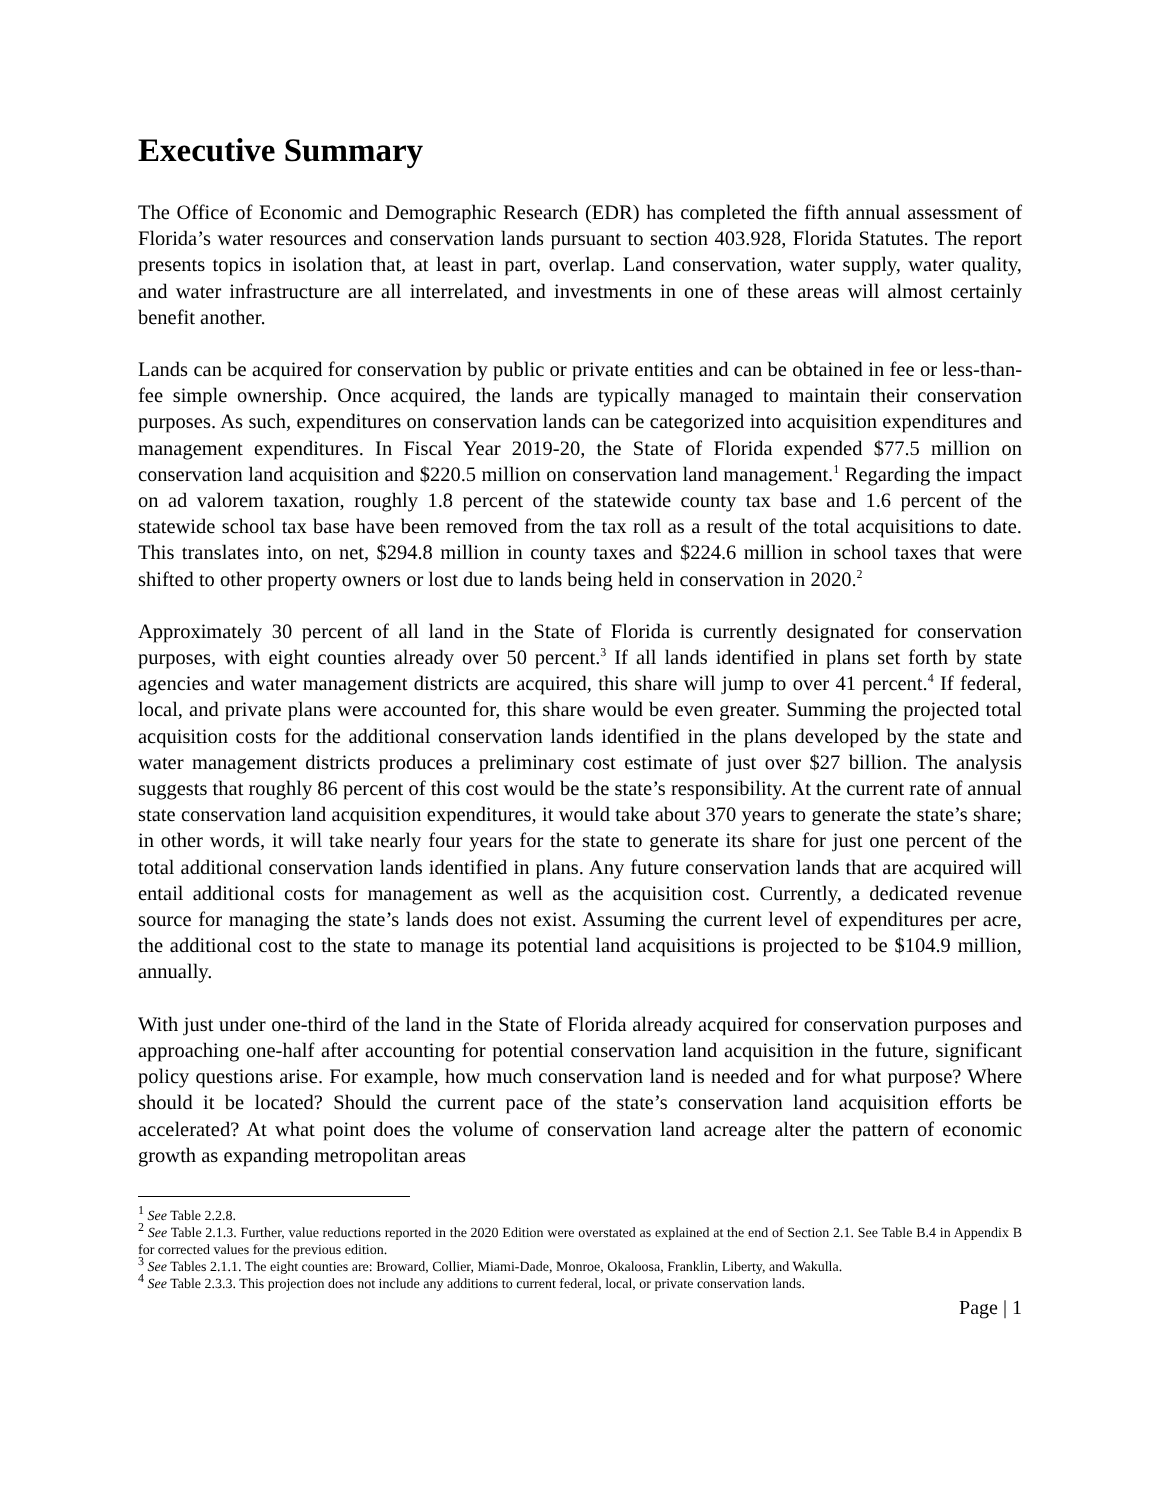Executive Summary
The Office of Economic and Demographic Research (EDR) has completed the fifth annual assessment of Florida’s water resources and conservation lands pursuant to section 403.928, Florida Statutes. The report presents topics in isolation that, at least in part, overlap. Land conservation, water supply, water quality, and water infrastructure are all interrelated, and investments in one of these areas will almost certainly benefit another.
Lands can be acquired for conservation by public or private entities and can be obtained in fee or less-than-fee simple ownership. Once acquired, the lands are typically managed to maintain their conservation purposes. As such, expenditures on conservation lands can be categorized into acquisition expenditures and management expenditures. In Fiscal Year 2019-20, the State of Florida expended $77.5 million on conservation land acquisition and $220.5 million on conservation land management.<sup>1</sup> Regarding the impact on ad valorem taxation, roughly 1.8 percent of the statewide county tax base and 1.6 percent of the statewide school tax base have been removed from the tax roll as a result of the total acquisitions to date. This translates into, on net, $294.8 million in county taxes and $224.6 million in school taxes that were shifted to other property owners or lost due to lands being held in conservation in 2020.<sup>2</sup>
Approximately 30 percent of all land in the State of Florida is currently designated for conservation purposes, with eight counties already over 50 percent.<sup>3</sup> If all lands identified in plans set forth by state agencies and water management districts are acquired, this share will jump to over 41 percent.<sup>4</sup> If federal, local, and private plans were accounted for, this share would be even greater. Summing the projected total acquisition costs for the additional conservation lands identified in the plans developed by the state and water management districts produces a preliminary cost estimate of just over $27 billion. The analysis suggests that roughly 86 percent of this cost would be the state’s responsibility. At the current rate of annual state conservation land acquisition expenditures, it would take about 370 years to generate the state’s share; in other words, it will take nearly four years for the state to generate its share for just one percent of the total additional conservation lands identified in plans. Any future conservation lands that are acquired will entail additional costs for management as well as the acquisition cost. Currently, a dedicated revenue source for managing the state’s lands does not exist. Assuming the current level of expenditures per acre, the additional cost to the state to manage its potential land acquisitions is projected to be $104.9 million, annually.
With just under one-third of the land in the State of Florida already acquired for conservation purposes and approaching one-half after accounting for potential conservation land acquisition in the future, significant policy questions arise. For example, how much conservation land is needed and for what purpose? Where should it be located? Should the current pace of the state’s conservation land acquisition efforts be accelerated? At what point does the volume of conservation land acreage alter the pattern of economic growth as expanding metropolitan areas
<sup>1</sup> See Table 2.2.8.
<sup>2</sup> See Table 2.1.3. Further, value reductions reported in the 2020 Edition were overstated as explained at the end of Section 2.1. See Table B.4 in Appendix B for corrected values for the previous edition.
<sup>3</sup> See Tables 2.1.1. The eight counties are: Broward, Collier, Miami-Dade, Monroe, Okaloosa, Franklin, Liberty, and Wakulla.
<sup>4</sup> See Table 2.3.3. This projection does not include any additions to current federal, local, or private conservation lands.
Page | 1